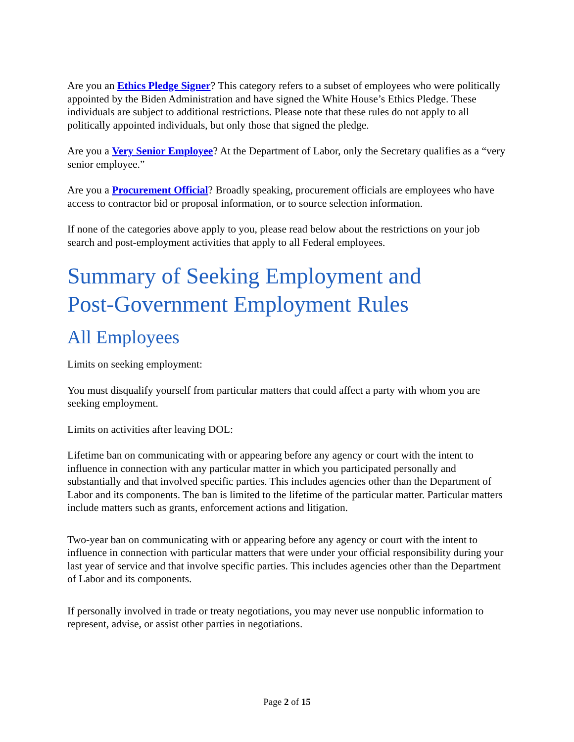Are you an Ethics Pledge Signer? This category refers to a subset of employees who were politically appointed by the Biden Administration and have signed the White House’s Ethics Pledge. These individuals are subject to additional restrictions. Please note that these rules do not apply to all politically appointed individuals, but only those that signed the pledge.
Are you a Very Senior Employee? At the Department of Labor, only the Secretary qualifies as a “very senior employee.”
Are you a Procurement Official? Broadly speaking, procurement officials are employees who have access to contractor bid or proposal information, or to source selection information.
If none of the categories above apply to you, please read below about the restrictions on your job search and post-employment activities that apply to all Federal employees.
Summary of Seeking Employment and
Post-Government Employment Rules
All Employees
Limits on seeking employment:
You must disqualify yourself from particular matters that could affect a party with whom you are seeking employment.
Limits on activities after leaving DOL:
Lifetime ban on communicating with or appearing before any agency or court with the intent to influence in connection with any particular matter in which you participated personally and substantially and that involved specific parties. This includes agencies other than the Department of Labor and its components. The ban is limited to the lifetime of the particular matter. Particular matters include matters such as grants, enforcement actions and litigation.
Two-year ban on communicating with or appearing before any agency or court with the intent to influence in connection with particular matters that were under your official responsibility during your last year of service and that involve specific parties. This includes agencies other than the Department of Labor and its components.
If personally involved in trade or treaty negotiations, you may never use nonpublic information to represent, advise, or assist other parties in negotiations.
Page 2 of 15